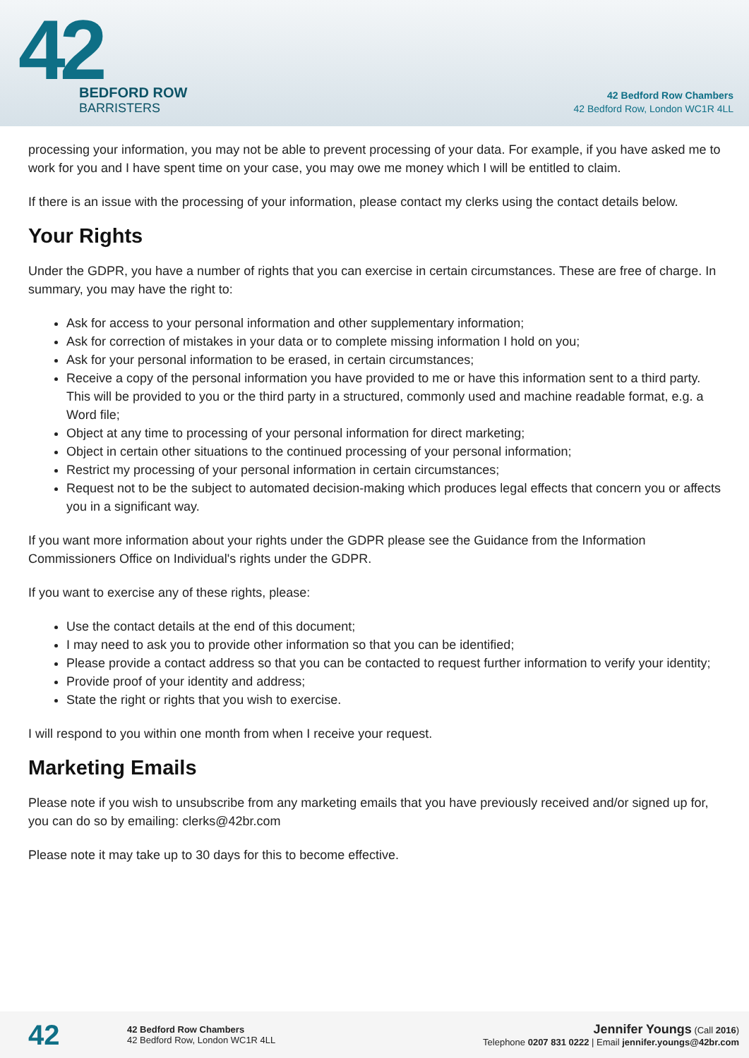42
BEDFORD ROW
BARRISTERS
42 Bedford Row Chambers
42 Bedford Row, London WC1R 4LL
processing your information, you may not be able to prevent processing of your data. For example, if you have asked me to work for you and I have spent time on your case, you may owe me money which I will be entitled to claim.
If there is an issue with the processing of your information, please contact my clerks using the contact details below.
Your Rights
Under the GDPR, you have a number of rights that you can exercise in certain circumstances. These are free of charge. In summary, you may have the right to:
Ask for access to your personal information and other supplementary information;
Ask for correction of mistakes in your data or to complete missing information I hold on you;
Ask for your personal information to be erased, in certain circumstances;
Receive a copy of the personal information you have provided to me or have this information sent to a third party. This will be provided to you or the third party in a structured, commonly used and machine readable format, e.g. a Word file;
Object at any time to processing of your personal information for direct marketing;
Object in certain other situations to the continued processing of your personal information;
Restrict my processing of your personal information in certain circumstances;
Request not to be the subject to automated decision-making which produces legal effects that concern you or affects you in a significant way.
If you want more information about your rights under the GDPR please see the Guidance from the Information Commissioners Office on Individual's rights under the GDPR.
If you want to exercise any of these rights, please:
Use the contact details at the end of this document;
I may need to ask you to provide other information so that you can be identified;
Please provide a contact address so that you can be contacted to request further information to verify your identity;
Provide proof of your identity and address;
State the right or rights that you wish to exercise.
I will respond to you within one month from when I receive your request.
Marketing Emails
Please note if you wish to unsubscribe from any marketing emails that you have previously received and/or signed up for, you can do so by emailing: clerks@42br.com
Please note it may take up to 30 days for this to become effective.
42
42 Bedford Row Chambers
42 Bedford Row, London WC1R 4LL
Jennifer Youngs (Call 2016)
Telephone 0207 831 0222 | Email jennifer.youngs@42br.com